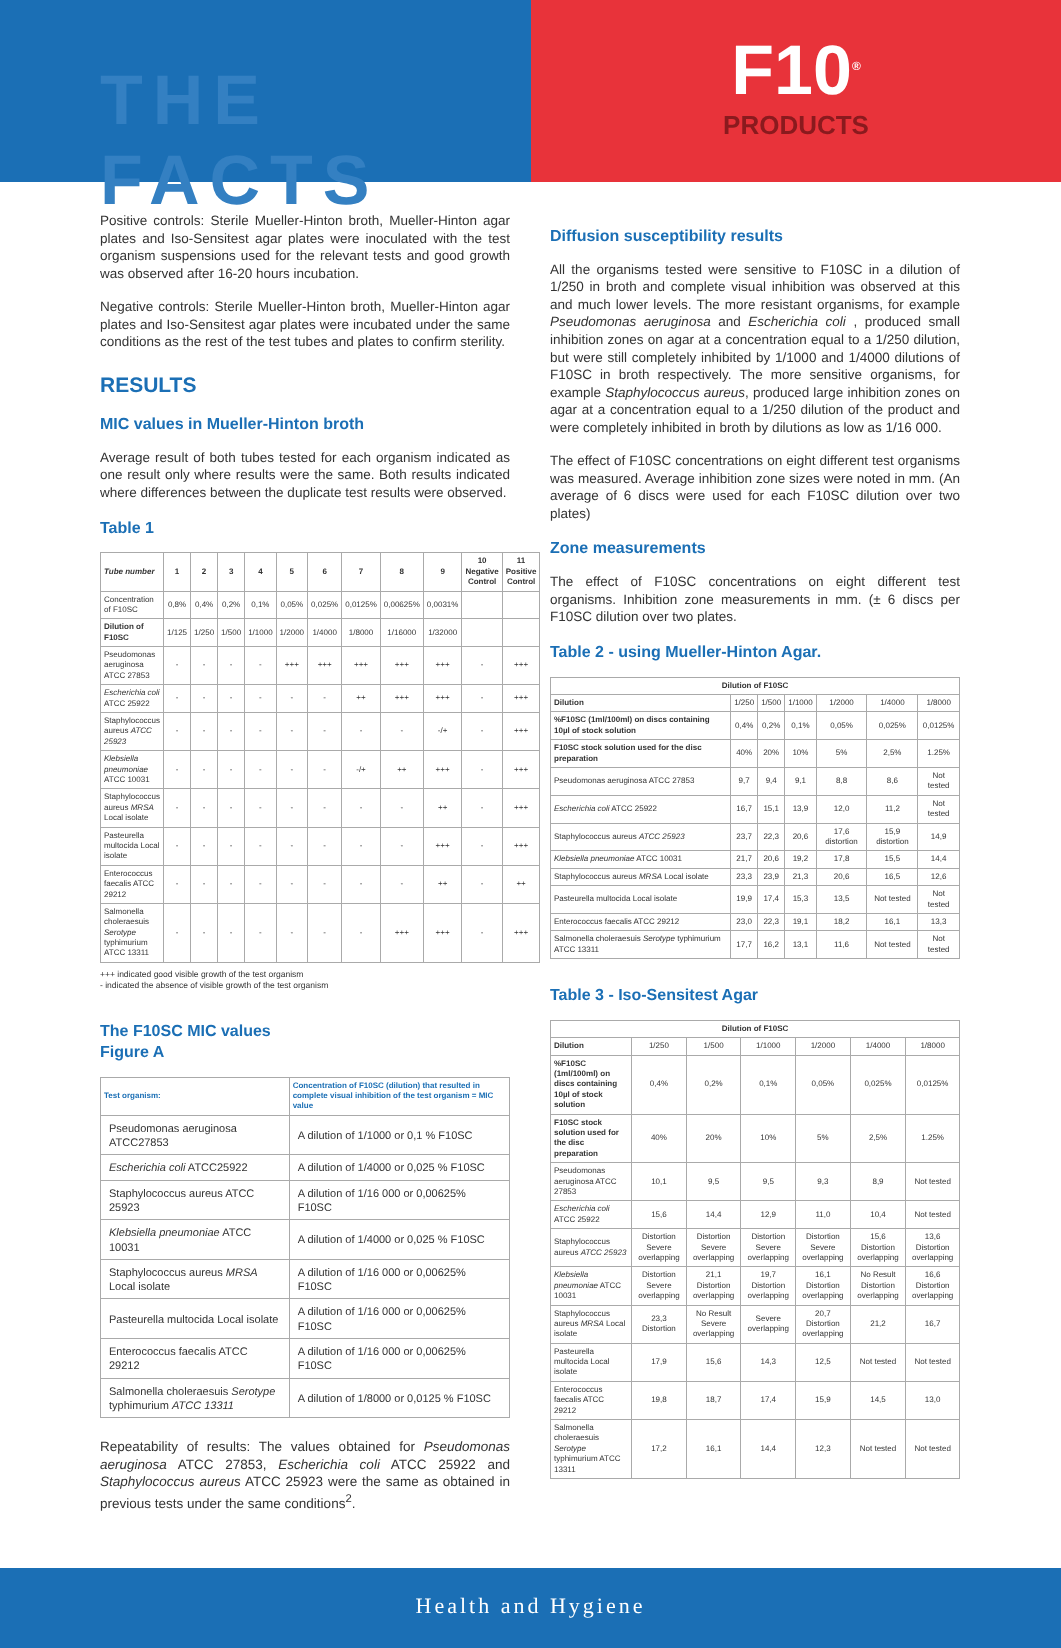THE FACTS
F10<sup>®</sup>
PRODUCTS
Positive controls: Sterile Mueller-Hinton broth, Mueller-Hinton agar plates and Iso-Sensitest agar plates were inoculated with the test organism suspensions used for the relevant tests and good growth was observed after 16-20 hours incubation.
Negative controls: Sterile Mueller-Hinton broth, Mueller-Hinton agar plates and Iso-Sensitest agar plates were incubated under the same conditions as the rest of the test tubes and plates to confirm sterility.
RESULTS
MIC values in Mueller-Hinton broth
Average result of both tubes tested for each organism indicated as one result only where results were the same. Both results indicated where differences between the duplicate test results were observed.
Table 1
| Tube number | 1 | 2 | 3 | 4 | 5 | 6 | 7 | 8 | 9 | 10 Negative Control | 11 Positive Control |
| --- | --- | --- | --- | --- | --- | --- | --- | --- | --- | --- | --- |
| Concentration of F10SC | 0,8% | 0,4% | 0,2% | 0,1% | 0,05% | 0,025% | 0,0125% | 0,00625% | 0,0031% | | |
| Dilution of F10SC | 1/125 | 1/250 | 1/500 | 1/1000 | 1/2000 | 1/4000 | 1/8000 | 1/16000 | 1/32000 | | |
| Pseudomonas aeruginosa ATCC 27853 | - | - | - | - | +++ | +++ | +++ | +++ | +++ | - | +++ |
| Escherichia coli ATCC 25922 | - | - | - | - | - | - | ++ | +++ | +++ | - | +++ |
| Staphylococcus aureus ATCC 25923 | - | - | - | - | - | - | - | - | -/+ | - | +++ |
| Klebsiella pneumoniae ATCC 10031 | - | - | - | - | - | - | -/+ | ++ | +++ | - | +++ |
| Staphylococcus aureus MRSA Local isolate | - | - | - | - | - | - | - | - | ++ | - | +++ |
| Pasteurella multocida Local isolate | - | - | - | - | - | - | - | - | +++ | - | +++ |
| Enterococcus faecalis ATCC 29212 | - | - | - | - | - | - | - | - | ++ | - | ++ |
| Salmonella choleraesuis Serotype typhimurium ATCC 13311 | - | - | - | - | - | - | - | +++ | +++ | - | +++ |
+++ indicated good visible growth of the test organism
- indicated the absence of visible growth of the test organism
The F10SC MIC values
Figure A
| Test organism: | Concentration of F10SC (dilution) that resulted in complete visual inhibition of the test organism = MIC value |
| --- | --- |
| Pseudomonas aeruginosa ATCC27853 | A dilution of 1/1000 or 0,1 % F10SC |
| Escherichia coli ATCC25922 | A dilution of 1/4000 or 0,025 % F10SC |
| Staphylococcus aureus ATCC 25923 | A dilution of 1/16 000 or 0,00625% F10SC |
| Klebsiella pneumoniae ATCC 10031 | A dilution of 1/4000 or 0,025 % F10SC |
| Staphylococcus aureus MRSA Local isolate | A dilution of 1/16 000 or 0,00625% F10SC |
| Pasteurella multocida Local isolate | A dilution of 1/16 000 or 0,00625% F10SC |
| Enterococcus faecalis ATCC 29212 | A dilution of 1/16 000 or 0,00625% F10SC |
| Salmonella choleraesuis Serotype typhimurium ATCC 13311 | A dilution of 1/8000 or 0,0125 % F10SC |
Repeatability of results: The values obtained for Pseudomonas aeruginosa ATCC 27853, Escherichia coli ATCC 25922 and Staphylococcus aureus ATCC 25923 were the same as obtained in previous tests under the same conditions<sup>2</sup>.
Diffusion susceptibility results
All the organisms tested were sensitive to F10SC in a dilution of 1/250 in broth and complete visual inhibition was observed at this and much lower levels. The more resistant organisms, for example Pseudomonas aeruginosa and Escherichia coli , produced small inhibition zones on agar at a concentration equal to a 1/250 dilution, but were still completely inhibited by 1/1000 and 1/4000 dilutions of F10SC in broth respectively. The more sensitive organisms, for example Staphylococcus aureus, produced large inhibition zones on agar at a concentration equal to a 1/250 dilution of the product and were completely inhibited in broth by dilutions as low as 1/16 000.
The effect of F10SC concentrations on eight different test organisms was measured. Average inhibition zone sizes were noted in mm. (An average of 6 discs were used for each F10SC dilution over two plates)
Zone measurements
The effect of F10SC concentrations on eight different test organisms. Inhibition zone measurements in mm. (± 6 discs per F10SC dilution over two plates.
Table 2 - using Mueller-Hinton Agar.
| Dilution of F10SC | | | | | | |
| --- | --- | --- | --- | --- | --- | --- |
| Dilution | 1/250 | 1/500 | 1/1000 | 1/2000 | 1/4000 | 1/8000 |
| %F10SC (1ml/100ml) on discs containing 10µl of stock solution | 0,4% | 0,2% | 0,1% | 0,05% | 0,025% | 0,0125% |
| F10SC stock solution used for the disc preparation | 40% | 20% | 10% | 5% | 2,5% | 1.25% |
| Pseudomonas aeruginosa ATCC 27853 | 9,7 | 9,4 | 9,1 | 8,8 | 8,6 | Not tested |
| Escherichia coli ATCC 25922 | 16,7 | 15,1 | 13,9 | 12,0 | 11,2 | Not tested |
| Staphylococcus aureus ATCC 25923 | 23,7 | 22,3 | 20,6 | 17,6 distortion | 15,9 distortion | 14,9 |
| Klebsiella pneumoniae ATCC 10031 | 21,7 | 20,6 | 19,2 | 17,8 | 15,5 | 14,4 |
| Staphylococcus aureus MRSA Local isolate | 23,3 | 23,9 | 21,3 | 20,6 | 16,5 | 12,6 |
| Pasteurella multocida Local isolate | 19,9 | 17,4 | 15,3 | 13,5 | Not tested | Not tested |
| Enterococcus faecalis ATCC 29212 | 23,0 | 22,3 | 19,1 | 18,2 | 16,1 | 13,3 |
| Salmonella choleraesuis Serotype typhimurium ATCC 13311 | 17,7 | 16,2 | 13,1 | 11,6 | Not tested | Not tested |
Table 3 - Iso-Sensitest Agar
| Dilution of F10SC | | | | | | |
| --- | --- | --- | --- | --- | --- | --- |
| Dilution | 1/250 | 1/500 | 1/1000 | 1/2000 | 1/4000 | 1/8000 |
| %F10SC (1ml/100ml) on discs containing 10µl of stock solution | 0,4% | 0,2% | 0,1% | 0,05% | 0,025% | 0,0125% |
| F10SC stock solution used for the disc preparation | 40% | 20% | 10% | 5% | 2,5% | 1.25% |
| Pseudomonas aeruginosa ATCC 27853 | 10,1 | 9,5 | 9,5 | 9,3 | 8,9 | Not tested |
| Escherichia coli ATCC 25922 | 15,6 | 14,4 | 12,9 | 11,0 | 10,4 | Not tested |
| Staphylococcus aureus ATCC 25923 | Distortion Severe overlapping | Distortion Severe overlapping | Distortion Severe overlapping | Distortion Severe overlapping | 15,6 Distortion overlapping | 13,6 Distortion overlapping |
| Klebsiella pneumoniae ATCC 10031 | Distortion Severe overlapping | 21,1 Distortion overlapping | 19,7 Distortion overlapping | 16,1 Distortion overlapping | No Result Distortion overlapping | 16,6 Distortion overlapping |
| Staphylococcus aureus MRSA Local isolate | 23,3 Distortion | No Result Severe overlapping | Severe overlapping | 20,7 Distortion overlapping | 21,2 | 16,7 |
| Pasteurella multocida Local isolate | 17,9 | 15,6 | 14,3 | 12,5 | Not tested | Not tested |
| Enterococcus faecalis ATCC 29212 | 19,8 | 18,7 | 17,4 | 15,9 | 14,5 | 13,0 |
| Salmonella choleraesuis Serotype typhimurium ATCC 13311 | 17,2 | 16,1 | 14,4 | 12,3 | Not tested | Not tested |
Health and Hygiene